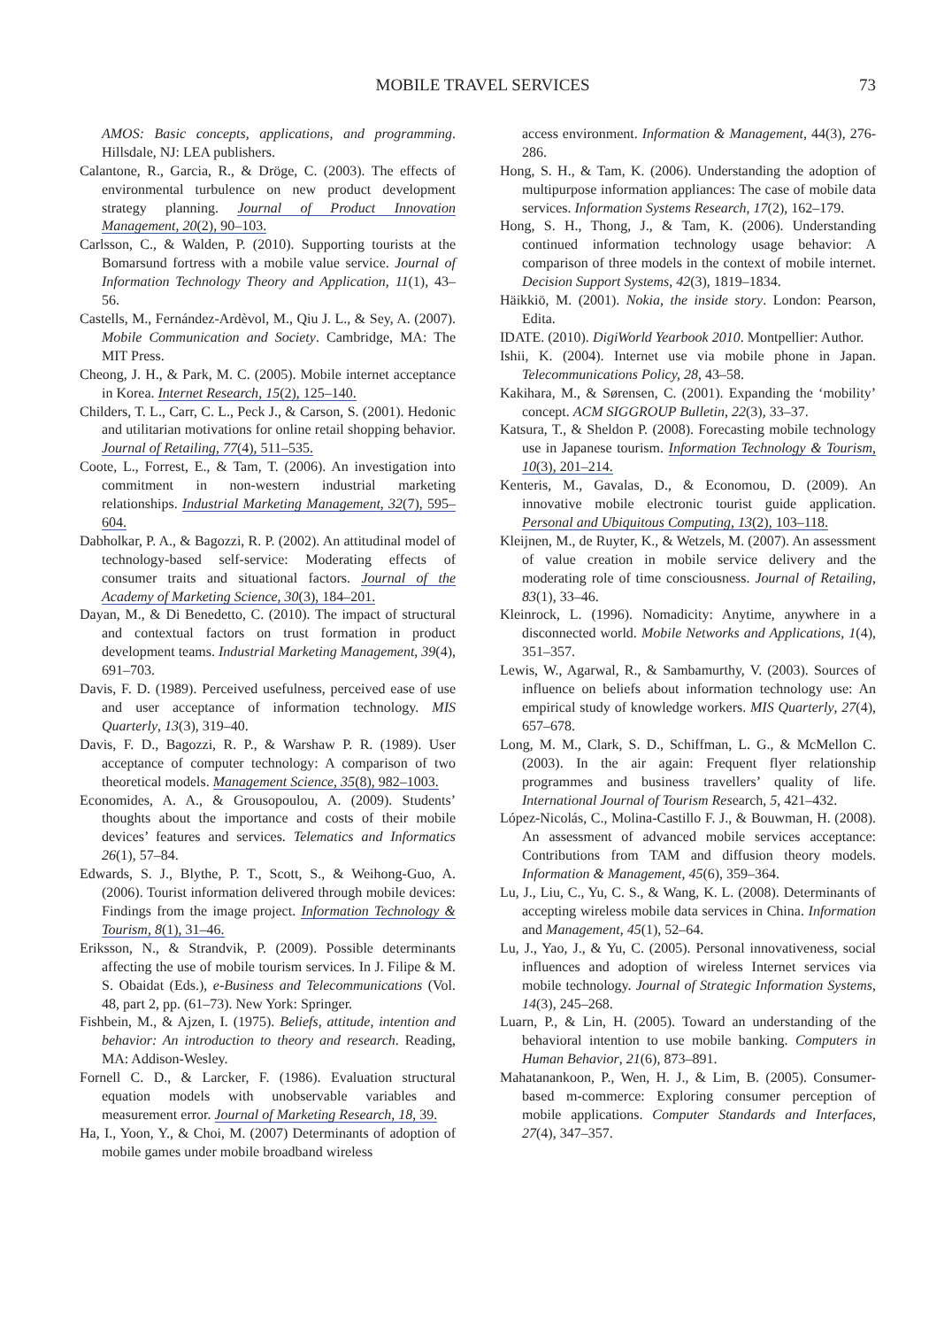MOBILE TRAVEL SERVICES 73
AMOS: Basic concepts, applications, and programming. Hillsdale, NJ: LEA publishers.
Calantone, R., Garcia, R., & Dröge, C. (2003). The effects of environmental turbulence on new product development strategy planning. Journal of Product Innovation Management, 20(2), 90–103.
Carlsson, C., & Walden, P. (2010). Supporting tourists at the Bomarsund fortress with a mobile value service. Journal of Information Technology Theory and Application, 11(1), 43–56.
Castells, M., Fernández-Ardèvol, M., Qiu J. L., & Sey, A. (2007). Mobile Communication and Society. Cambridge, MA: The MIT Press.
Cheong, J. H., & Park, M. C. (2005). Mobile internet acceptance in Korea. Internet Research, 15(2), 125–140.
Childers, T. L., Carr, C. L., Peck J., & Carson, S. (2001). Hedonic and utilitarian motivations for online retail shopping behavior. Journal of Retailing, 77(4), 511–535.
Coote, L., Forrest, E., & Tam, T. (2006). An investigation into commitment in non-western industrial marketing relationships. Industrial Marketing Management, 32(7), 595–604.
Dabholkar, P. A., & Bagozzi, R. P. (2002). An attitudinal model of technology-based self-service: Moderating effects of consumer traits and situational factors. Journal of the Academy of Marketing Science, 30(3), 184–201.
Dayan, M., & Di Benedetto, C. (2010). The impact of structural and contextual factors on trust formation in product development teams. Industrial Marketing Management, 39(4), 691–703.
Davis, F. D. (1989). Perceived usefulness, perceived ease of use and user acceptance of information technology. MIS Quarterly, 13(3), 319–40.
Davis, F. D., Bagozzi, R. P., & Warshaw P. R. (1989). User acceptance of computer technology: A comparison of two theoretical models. Management Science, 35(8), 982–1003.
Economides, A. A., & Grousopoulou, A. (2009). Students’ thoughts about the importance and costs of their mobile devices’ features and services. Telematics and Informatics 26(1), 57–84.
Edwards, S. J., Blythe, P. T., Scott, S., & Weihong-Guo, A. (2006). Tourist information delivered through mobile devices: Findings from the image project. Information Technology & Tourism, 8(1), 31–46.
Eriksson, N., & Strandvik, P. (2009). Possible determinants affecting the use of mobile tourism services. In J. Filipe & M. S. Obaidat (Eds.), e-Business and Telecommunications (Vol. 48, part 2, pp. (61–73). New York: Springer.
Fishbein, M., & Ajzen, I. (1975). Beliefs, attitude, intention and behavior: An introduction to theory and research. Reading, MA: Addison-Wesley.
Fornell C. D., & Larcker, F. (1986). Evaluation structural equation models with unobservable variables and measurement error. Journal of Marketing Research, 18, 39.
Ha, I., Yoon, Y., & Choi, M. (2007) Determinants of adoption of mobile games under mobile broadband wireless
access environment. Information & Management, 44(3), 276-286.
Hong, S. H., & Tam, K. (2006). Understanding the adoption of multipurpose information appliances: The case of mobile data services. Information Systems Research, 17(2), 162–179.
Hong, S. H., Thong, J., & Tam, K. (2006). Understanding continued information technology usage behavior: A comparison of three models in the context of mobile internet. Decision Support Systems, 42(3), 1819–1834.
Häikkiö, M. (2001). Nokia, the inside story. London: Pearson, Edita.
IDATE. (2010). DigiWorld Yearbook 2010. Montpellier: Author.
Ishii, K. (2004). Internet use via mobile phone in Japan. Telecommunications Policy, 28, 43–58.
Kakihara, M., & Sørensen, C. (2001). Expanding the ‘mobility’ concept. ACM SIGGROUP Bulletin, 22(3), 33–37.
Katsura, T., & Sheldon P. (2008). Forecasting mobile technology use in Japanese tourism. Information Technology & Tourism, 10(3), 201–214.
Kenteris, M., Gavalas, D., & Economou, D. (2009). An innovative mobile electronic tourist guide application. Personal and Ubiquitous Computing, 13(2), 103–118.
Kleijnen, M., de Ruyter, K., & Wetzels, M. (2007). An assessment of value creation in mobile service delivery and the moderating role of time consciousness. Journal of Retailing, 83(1), 33–46.
Kleinrock, L. (1996). Nomadicity: Anytime, anywhere in a disconnected world. Mobile Networks and Applications, 1(4), 351–357.
Lewis, W., Agarwal, R., & Sambamurthy, V. (2003). Sources of influence on beliefs about information technology use: An empirical study of knowledge workers. MIS Quarterly, 27(4), 657–678.
Long, M. M., Clark, S. D., Schiffman, L. G., & McMellon C. (2003). In the air again: Frequent flyer relationship programmes and business travellers’ quality of life. International Journal of Tourism Research, 5, 421–432.
López-Nicolás, C., Molina-Castillo F. J., & Bouwman, H. (2008). An assessment of advanced mobile services acceptance: Contributions from TAM and diffusion theory models. Information & Management, 45(6), 359–364.
Lu, J., Liu, C., Yu, C. S., & Wang, K. L. (2008). Determinants of accepting wireless mobile data services in China. Information and Management, 45(1), 52–64.
Lu, J., Yao, J., & Yu, C. (2005). Personal innovativeness, social influences and adoption of wireless Internet services via mobile technology. Journal of Strategic Information Systems, 14(3), 245–268.
Luarn, P., & Lin, H. (2005). Toward an understanding of the behavioral intention to use mobile banking. Computers in Human Behavior, 21(6), 873–891.
Mahatanankoon, P., Wen, H. J., & Lim, B. (2005). Consumer-based m-commerce: Exploring consumer perception of mobile applications. Computer Standards and Interfaces, 27(4), 347–357.